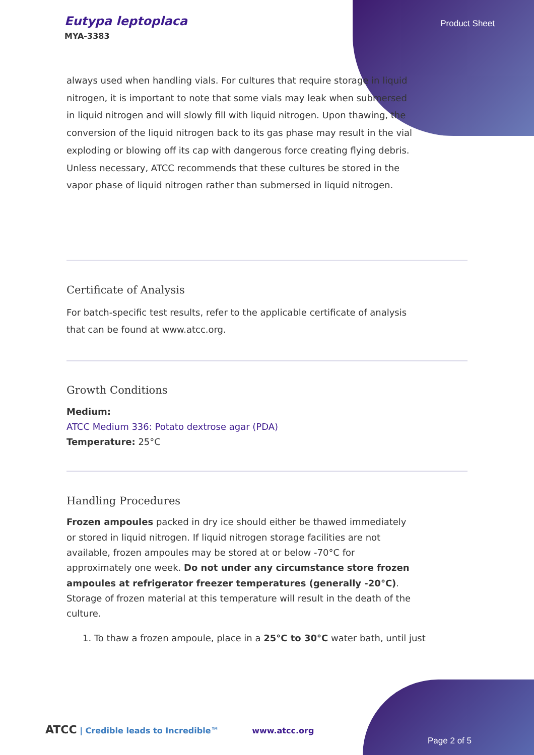Eutypa leptoplaca
MYA-3383
Product Sheet
always used when handling vials. For cultures that require storage in liquid nitrogen, it is important to note that some vials may leak when submersed in liquid nitrogen and will slowly fill with liquid nitrogen. Upon thawing, the conversion of the liquid nitrogen back to its gas phase may result in the vial exploding or blowing off its cap with dangerous force creating flying debris. Unless necessary, ATCC recommends that these cultures be stored in the vapor phase of liquid nitrogen rather than submersed in liquid nitrogen.
Certificate of Analysis
For batch-specific test results, refer to the applicable certificate of analysis that can be found at www.atcc.org.
Growth Conditions
Medium:
ATCC Medium 336: Potato dextrose agar (PDA)
Temperature: 25°C
Handling Procedures
Frozen ampoules packed in dry ice should either be thawed immediately or stored in liquid nitrogen. If liquid nitrogen storage facilities are not available, frozen ampoules may be stored at or below -70°C for approximately one week. Do not under any circumstance store frozen ampoules at refrigerator freezer temperatures (generally -20°C). Storage of frozen material at this temperature will result in the death of the culture.
1. To thaw a frozen ampoule, place in a 25°C to 30°C water bath, until just
ATCC | Credible leads to Incredible™ www.atcc.org
Page 2 of 5